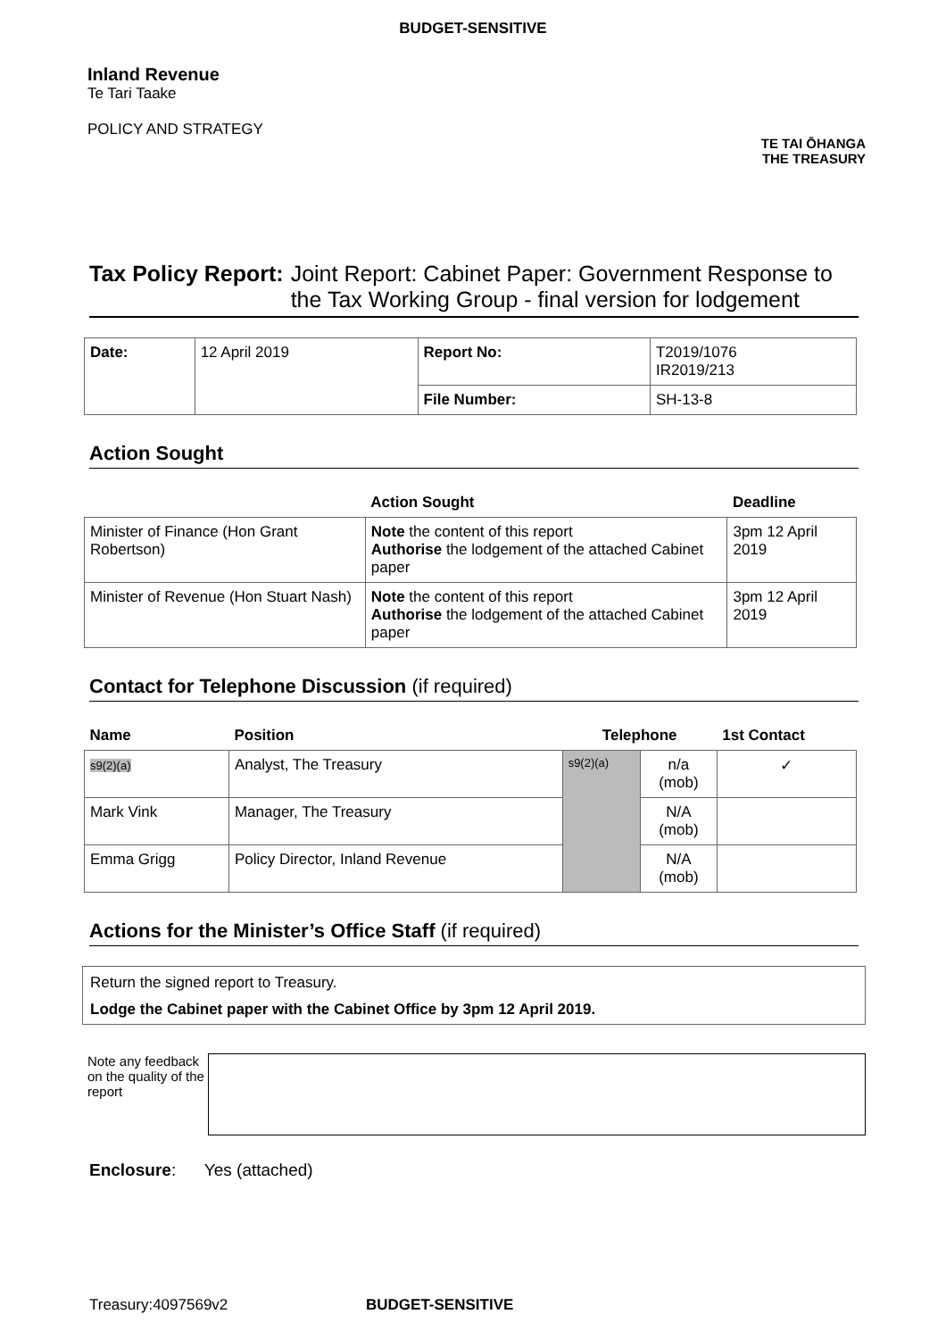BUDGET-SENSITIVE
Inland Revenue
Te Tari Taake
POLICY AND STRATEGY
TE TAI ŌHANGA
THE TREASURY
Tax Policy Report: Joint Report: Cabinet Paper: Government Response to the Tax Working Group - final version for lodgement
| Date: | 12 April 2019 | Report No: | T2019/1076 IR2019/213 |
| | | File Number: | SH-13-8 |
Action Sought
| | Action Sought | Deadline |
| --- | --- | --- |
| Minister of Finance (Hon Grant Robertson) | Note the content of this report Authorise the lodgement of the attached Cabinet paper | 3pm 12 April 2019 |
| Minister of Revenue (Hon Stuart Nash) | Note the content of this report Authorise the lodgement of the attached Cabinet paper | 3pm 12 April 2019 |
Contact for Telephone Discussion (if required)
| Name | Position | Telephone | | 1st Contact |
| --- | --- | --- | --- | --- |
| s9(2)(a) | Analyst, The Treasury | s9(2)(a) | n/a (mob) | ✓ |
| Mark Vink | Manager, The Treasury | | N/A (mob) | |
| Emma Grigg | Policy Director, Inland Revenue | | N/A (mob) | |
Actions for the Minister’s Office Staff (if required)
Return the signed report to Treasury.
Lodge the Cabinet paper with the Cabinet Office by 3pm 12 April 2019.
Note any feedback on the quality of the report
Enclosure: Yes (attached)
Treasury:4097569v2 BUDGET-SENSITIVE